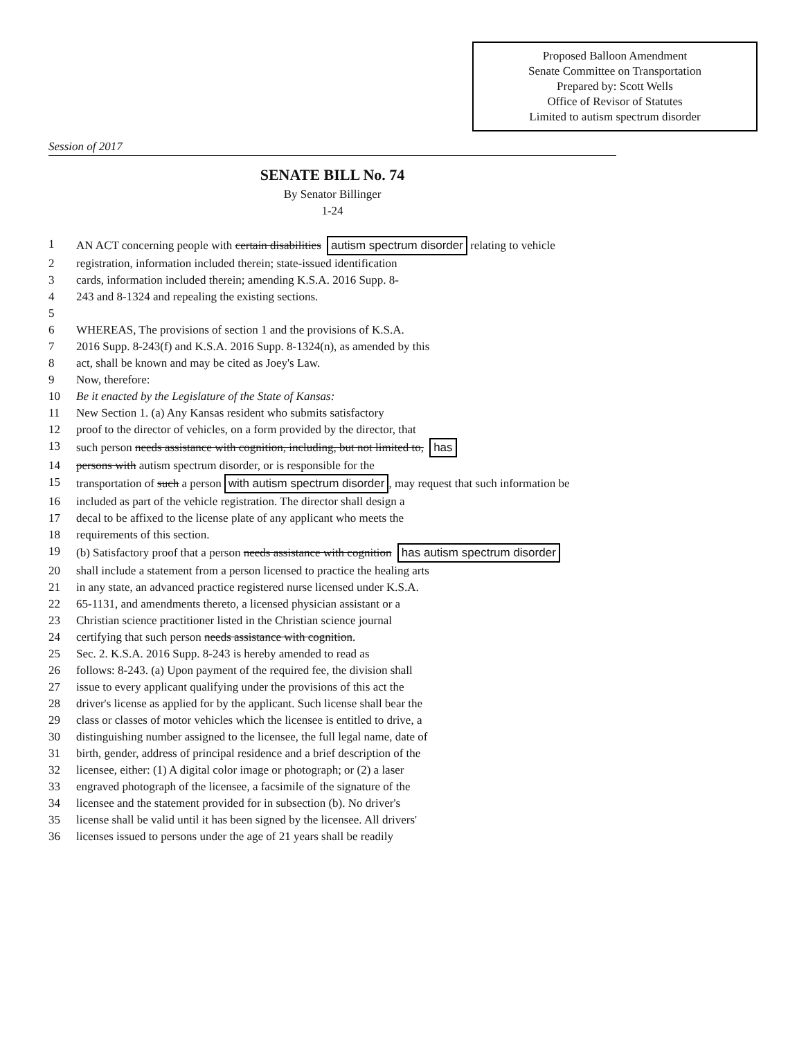Proposed Balloon Amendment
Senate Committee on Transportation
Prepared by: Scott Wells
Office of Revisor of Statutes
Limited to autism spectrum disorder
Session of 2017
SENATE BILL No. 74
By Senator Billinger
1-24
1 AN ACT concerning people with certain disabilities autism spectrum disorder relating to vehicle
2 registration, information included therein; state-issued identification
3 cards, information included therein; amending K.S.A. 2016 Supp. 8-
4 243 and 8-1324 and repealing the existing sections.
5
6 WHEREAS, The provisions of section 1 and the provisions of K.S.A.
7 2016 Supp. 8-243(f) and K.S.A. 2016 Supp. 8-1324(n), as amended by this
8 act, shall be known and may be cited as Joey's Law.
9 Now, therefore:
10 Be it enacted by the Legislature of the State of Kansas:
11 New Section 1. (a) Any Kansas resident who submits satisfactory
12 proof to the director of vehicles, on a form provided by the director, that
13 such person needs assistance with cognition, including, but not limited to, has
14 persons with autism spectrum disorder, or is responsible for the
15 transportation of such a person with autism spectrum disorder, may request that such information be
16 included as part of the vehicle registration. The director shall design a
17 decal to be affixed to the license plate of any applicant who meets the
18 requirements of this section.
19 (b) Satisfactory proof that a person needs assistance with cognition has autism spectrum disorder
20 shall include a statement from a person licensed to practice the healing arts
21 in any state, an advanced practice registered nurse licensed under K.S.A.
22 65-1131, and amendments thereto, a licensed physician assistant or a
23 Christian science practitioner listed in the Christian science journal
24 certifying that such person needs assistance with cognition.
25 Sec. 2. K.S.A. 2016 Supp. 8-243 is hereby amended to read as
26 follows: 8-243. (a) Upon payment of the required fee, the division shall
27 issue to every applicant qualifying under the provisions of this act the
28 driver's license as applied for by the applicant. Such license shall bear the
29 class or classes of motor vehicles which the licensee is entitled to drive, a
30 distinguishing number assigned to the licensee, the full legal name, date of
31 birth, gender, address of principal residence and a brief description of the
32 licensee, either: (1) A digital color image or photograph; or (2) a laser
33 engraved photograph of the licensee, a facsimile of the signature of the
34 licensee and the statement provided for in subsection (b). No driver's
35 license shall be valid until it has been signed by the licensee. All drivers'
36 licenses issued to persons under the age of 21 years shall be readily